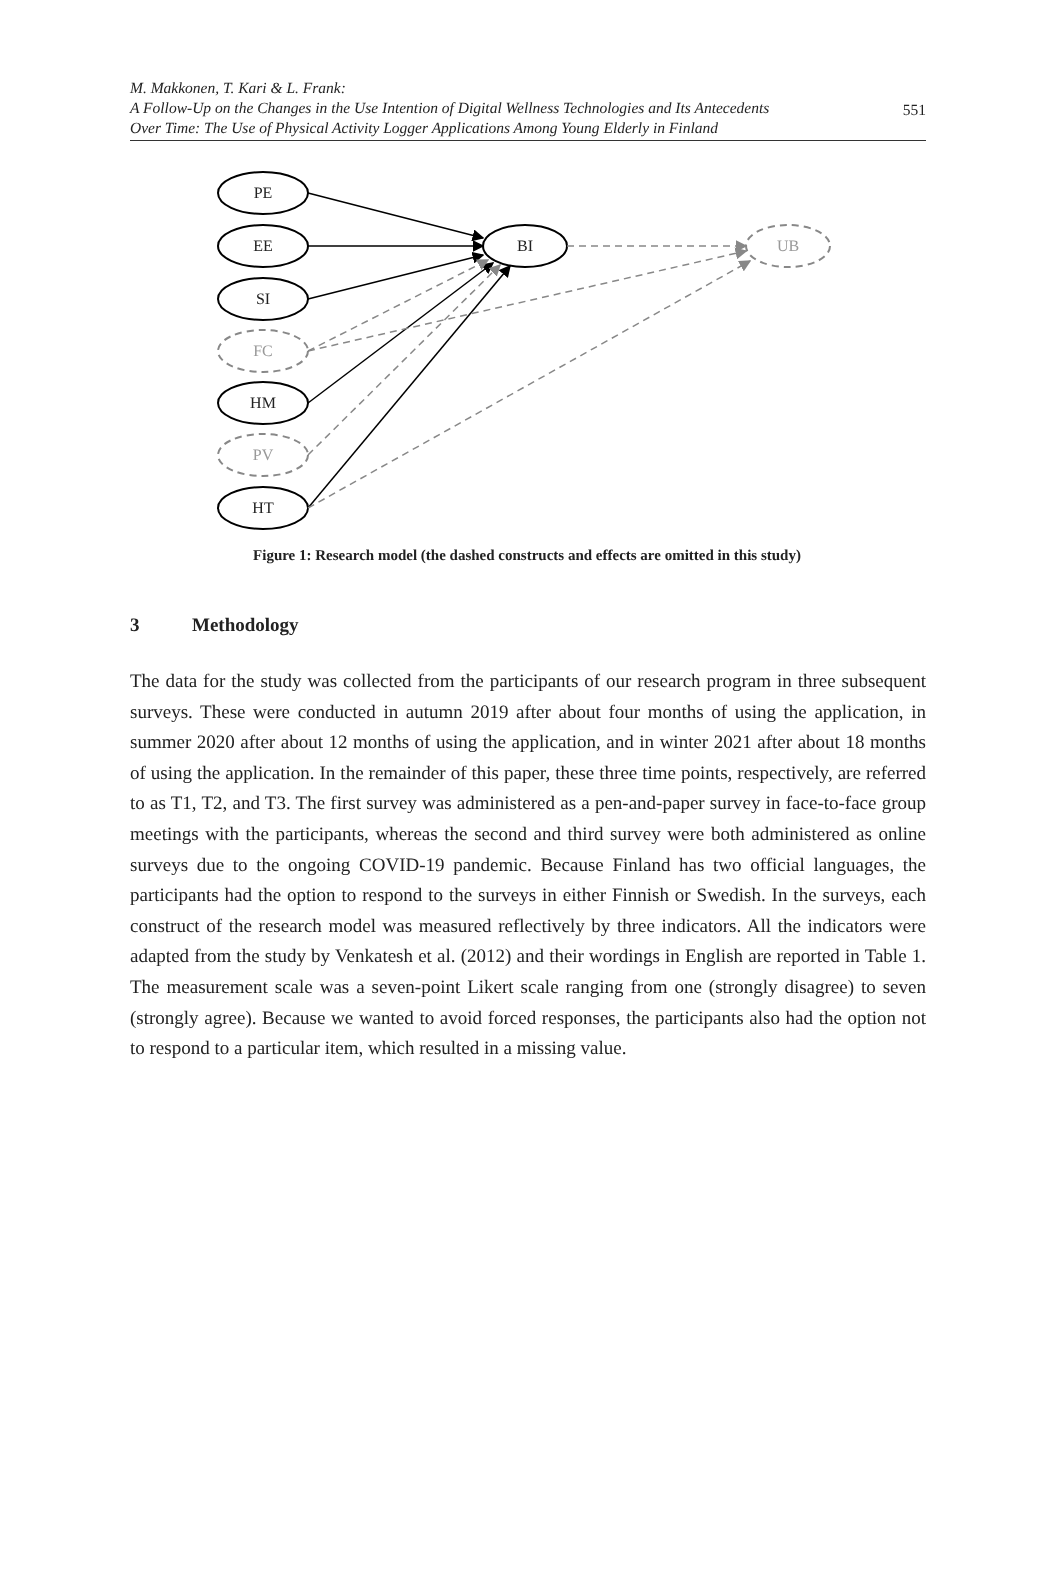M. Makkonen, T. Kari & L. Frank:
A Follow-Up on the Changes in the Use Intention of Digital Wellness Technologies and Its Antecedents
Over Time: The Use of Physical Activity Logger Applications Among Young Elderly in Finland
551
PE
EE
SI
HM
HT
BI
FC
PV
UB
Figure 1: Research model (the dashed constructs and effects are omitted in this study)
3 Methodology
The data for the study was collected from the participants of our research program in three subsequent surveys. These were conducted in autumn 2019 after about four months of using the application, in summer 2020 after about 12 months of using the application, and in winter 2021 after about 18 months of using the application. In the remainder of this paper, these three time points, respectively, are referred to as T1, T2, and T3. The first survey was administered as a pen-and-paper survey in face-to-face group meetings with the participants, whereas the second and third survey were both administered as online surveys due to the ongoing COVID-19 pandemic. Because Finland has two official languages, the participants had the option to respond to the surveys in either Finnish or Swedish. In the surveys, each construct of the research model was measured reflectively by three indicators. All the indicators were adapted from the study by Venkatesh et al. (2012) and their wordings in English are reported in Table 1. The measurement scale was a seven-point Likert scale ranging from one (strongly disagree) to seven (strongly agree). Because we wanted to avoid forced responses, the participants also had the option not to respond to a particular item, which resulted in a missing value.